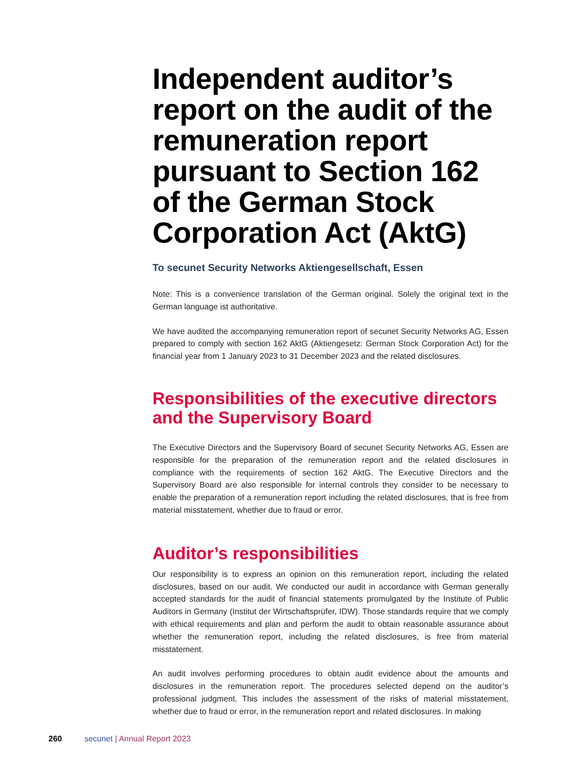Independent auditor’s report on the audit of the remuneration report pursuant to Section 162 of the German Stock Corporation Act (AktG)
To secunet Security Networks Aktiengesellschaft, Essen
Note: This is a convenience translation of the German original. Solely the original text in the German language ist authoritative.
We have audited the accompanying remuneration report of secunet Security Networks AG, Essen prepared to comply with section 162 AktG (Aktiengesetz: German Stock Corporation Act) for the financial year from 1 January 2023 to 31 December 2023 and the related disclosures.
Responsibilities of the executive directors and the Supervisory Board
The Executive Directors and the Supervisory Board of secunet Security Networks AG, Essen are responsible for the preparation of the remuneration report and the related disclosures in compliance with the requirements of section 162 AktG. The Executive Directors and the Supervisory Board are also responsible for internal controls they consider to be necessary to enable the preparation of a remuneration report including the related disclosures, that is free from material misstatement, whether due to fraud or error.
Auditor’s responsibilities
Our responsibility is to express an opinion on this remuneration report, including the related disclosures, based on our audit. We conducted our audit in accordance with German generally accepted standards for the audit of financial statements promulgated by the Institute of Public Auditors in Germany (Institut der Wirtschaftsprüfer, IDW). Those standards require that we comply with ethical requirements and plan and perform the audit to obtain reasonable assurance about whether the remuneration report, including the related disclosures, is free from material misstatement.
An audit involves performing procedures to obtain audit evidence about the amounts and disclosures in the remuneration report. The procedures selected depend on the auditor’s professional judgment. This includes the assessment of the risks of material misstatement, whether due to fraud or error, in the remuneration report and related disclosures. In making
260 secunet | Annual Report 2023